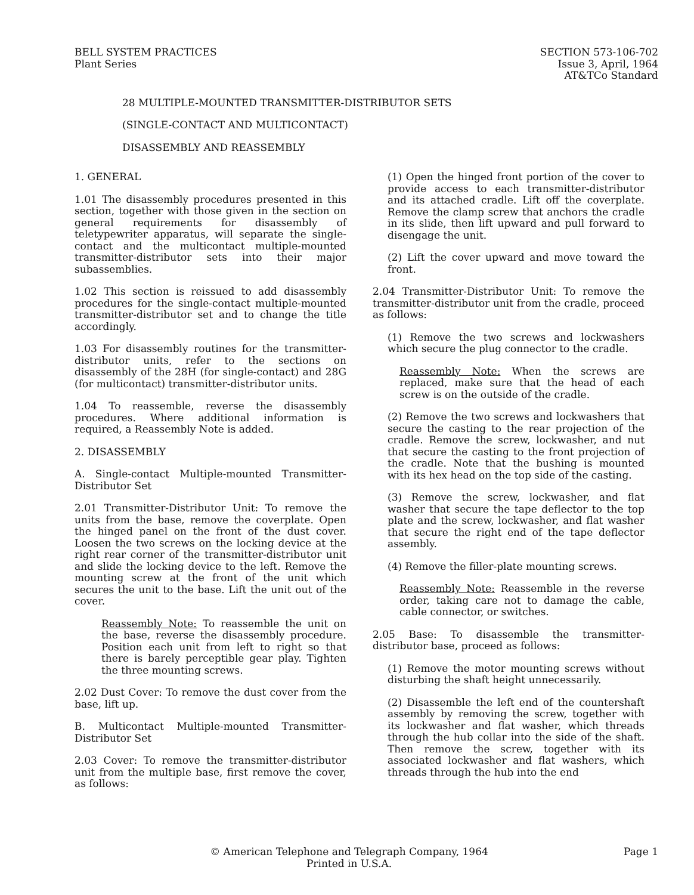BELL SYSTEM PRACTICES
Plant Series
SECTION 573-106-702
Issue 3, April, 1964
AT&TCo Standard
28 MULTIPLE-MOUNTED TRANSMITTER-DISTRIBUTOR SETS
(SINGLE-CONTACT AND MULTICONTACT)
DISASSEMBLY AND REASSEMBLY
1. GENERAL
1.01 The disassembly procedures presented in this section, together with those given in the section on general requirements for disassembly of teletypewriter apparatus, will separate the single-contact and the multicontact multiple-mounted transmitter-distributor sets into their major subassemblies.
1.02 This section is reissued to add disassembly procedures for the single-contact multiple-mounted transmitter-distributor set and to change the title accordingly.
1.03 For disassembly routines for the transmitter-distributor units, refer to the sections on disassembly of the 28H (for single-contact) and 28G (for multicontact) transmitter-distributor units.
1.04 To reassemble, reverse the disassembly procedures. Where additional information is required, a Reassembly Note is added.
2. DISASSEMBLY
A. Single-contact Multiple-mounted Transmitter-Distributor Set
2.01 Transmitter-Distributor Unit: To remove the units from the base, remove the coverplate. Open the hinged panel on the front of the dust cover. Loosen the two screws on the locking device at the right rear corner of the transmitter-distributor unit and slide the locking device to the left. Remove the mounting screw at the front of the unit which secures the unit to the base. Lift the unit out of the cover.
Reassembly Note: To reassemble the unit on the base, reverse the disassembly procedure. Position each unit from left to right so that there is barely perceptible gear play. Tighten the three mounting screws.
2.02 Dust Cover: To remove the dust cover from the base, lift up.
B. Multicontact Multiple-mounted Transmitter-Distributor Set
2.03 Cover: To remove the transmitter-distributor unit from the multiple base, first remove the cover, as follows:
(1) Open the hinged front portion of the cover to provide access to each transmitter-distributor and its attached cradle. Lift off the coverplate. Remove the clamp screw that anchors the cradle in its slide, then lift upward and pull forward to disengage the unit.
(2) Lift the cover upward and move toward the front.
2.04 Transmitter-Distributor Unit: To remove the transmitter-distributor unit from the cradle, proceed as follows:
(1) Remove the two screws and lockwashers which secure the plug connector to the cradle.
Reassembly Note: When the screws are replaced, make sure that the head of each screw is on the outside of the cradle.
(2) Remove the two screws and lockwashers that secure the casting to the rear projection of the cradle. Remove the screw, lockwasher, and nut that secure the casting to the front projection of the cradle. Note that the bushing is mounted with its hex head on the top side of the casting.
(3) Remove the screw, lockwasher, and flat washer that secure the tape deflector to the top plate and the screw, lockwasher, and flat washer that secure the right end of the tape deflector assembly.
(4) Remove the filler-plate mounting screws.
Reassembly Note: Reassemble in the reverse order, taking care not to damage the cable, cable connector, or switches.
2.05 Base: To disassemble the transmitter-distributor base, proceed as follows:
(1) Remove the motor mounting screws without disturbing the shaft height unnecessarily.
(2) Disassemble the left end of the countershaft assembly by removing the screw, together with its lockwasher and flat washer, which threads through the hub collar into the side of the shaft. Then remove the screw, together with its associated lockwasher and flat washers, which threads through the hub into the end
© American Telephone and Telegraph Company, 1964
Printed in U.S.A.
Page 1